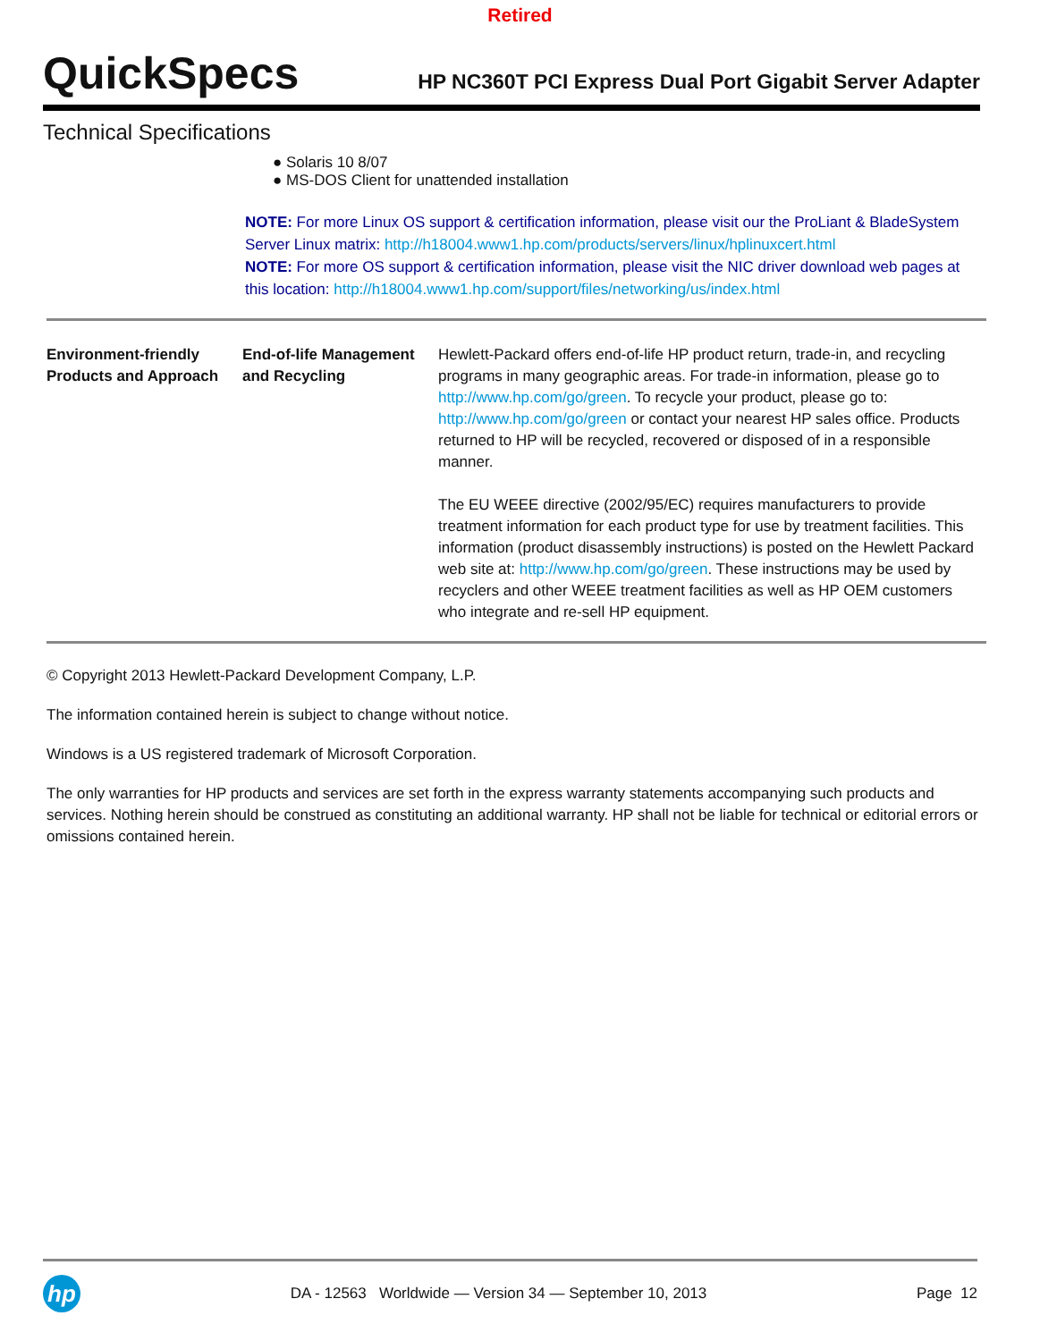Retired
QuickSpecs
HP NC360T PCI Express Dual Port Gigabit Server Adapter
Technical Specifications
Solaris 10 8/07
MS-DOS Client for unattended installation
NOTE: For more Linux OS support & certification information, please visit our the ProLiant & BladeSystem Server Linux matrix: http://h18004.www1.hp.com/products/servers/linux/hplinuxcert.html
NOTE: For more OS support & certification information, please visit the NIC driver download web pages at this location: http://h18004.www1.hp.com/support/files/networking/us/index.html
| Environment-friendly Products and Approach | End-of-life Management and Recycling | Hewlett-Packard offers end-of-life HP product return, trade-in, and recycling programs in many geographic areas. For trade-in information, please go to http://www.hp.com/go/green . To recycle your product, please go to: http://www.hp.com/go/green or contact your nearest HP sales office. Products returned to HP will be recycled, recovered or disposed of in a responsible manner. The EU WEEE directive (2002/95/EC) requires manufacturers to provide treatment information for each product type for use by treatment facilities. This information (product disassembly instructions) is posted on the Hewlett Packard web site at: http://www.hp.com/go/green . These instructions may be used by recyclers and other WEEE treatment facilities as well as HP OEM customers who integrate and re-sell HP equipment. |
© Copyright 2013 Hewlett-Packard Development Company, L.P.
The information contained herein is subject to change without notice.
Windows is a US registered trademark of Microsoft Corporation.
The only warranties for HP products and services are set forth in the express warranty statements accompanying such products and services. Nothing herein should be construed as constituting an additional warranty. HP shall not be liable for technical or editorial errors or omissions contained herein.
hp
DA - 12563 Worldwide — Version 34 — September 10, 2013
Page 12